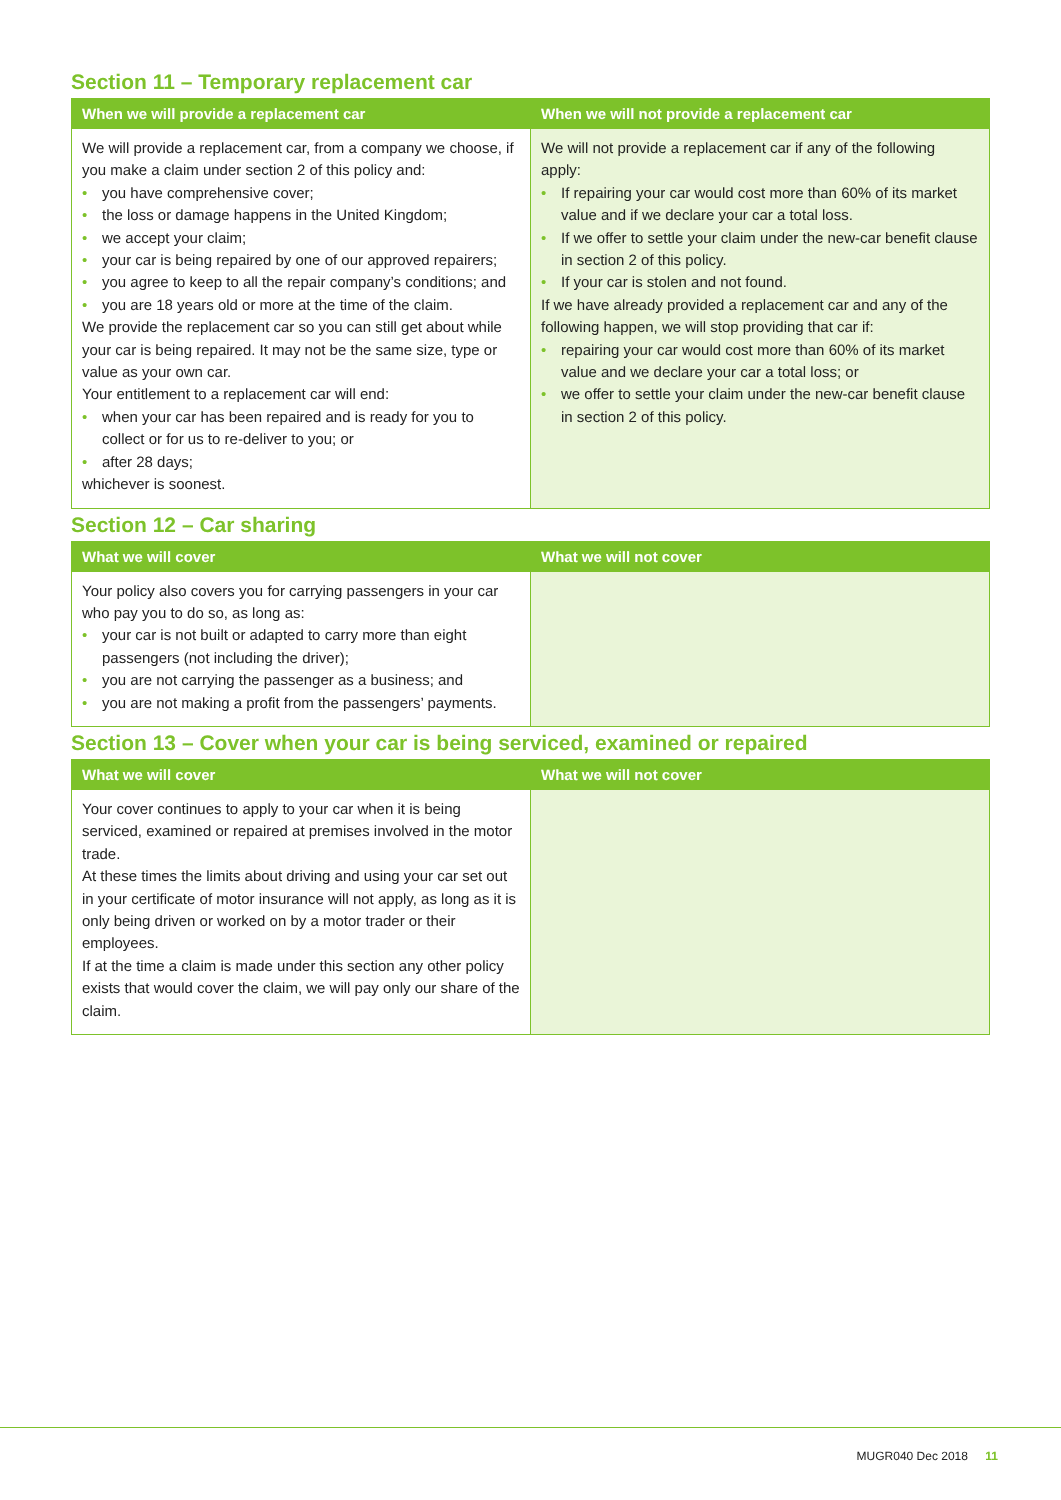Section 11 – Temporary replacement car
| When we will provide a replacement car | When we will not provide a replacement car |
| --- | --- |
| We will provide a replacement car, from a company we choose, if you make a claim under section 2 of this policy and: you have comprehensive cover; the loss or damage happens in the United Kingdom; we accept your claim; your car is being repaired by one of our approved repairers; you agree to keep to all the repair company’s conditions; and you are 18 years old or more at the time of the claim. We provide the replacement car so you can still get about while your car is being repaired. It may not be the same size, type or value as your own car. Your entitlement to a replacement car will end: when your car has been repaired and is ready for you to collect or for us to re-deliver to you; or after 28 days; whichever is soonest. | We will not provide a replacement car if any of the following apply: If repairing your car would cost more than 60% of its market value and if we declare your car a total loss. If we offer to settle your claim under the new-car benefit clause in section 2 of this policy. If your car is stolen and not found. If we have already provided a replacement car and any of the following happen, we will stop providing that car if: repairing your car would cost more than 60% of its market value and we declare your car a total loss; or we offer to settle your claim under the new-car benefit clause in section 2 of this policy. |
Section 12 – Car sharing
| What we will cover | What we will not cover |
| --- | --- |
| Your policy also covers you for carrying passengers in your car who pay you to do so, as long as: your car is not built or adapted to carry more than eight passengers (not including the driver); you are not carrying the passenger as a business; and you are not making a profit from the passengers’ payments. | |
Section 13 – Cover when your car is being serviced, examined or repaired
| What we will cover | What we will not cover |
| --- | --- |
| Your cover continues to apply to your car when it is being serviced, examined or repaired at premises involved in the motor trade. At these times the limits about driving and using your car set out in your certificate of motor insurance will not apply, as long as it is only being driven or worked on by a motor trader or their employees. If at the time a claim is made under this section any other policy exists that would cover the claim, we will pay only our share of the claim. | |
MUGR040 Dec 2018 11